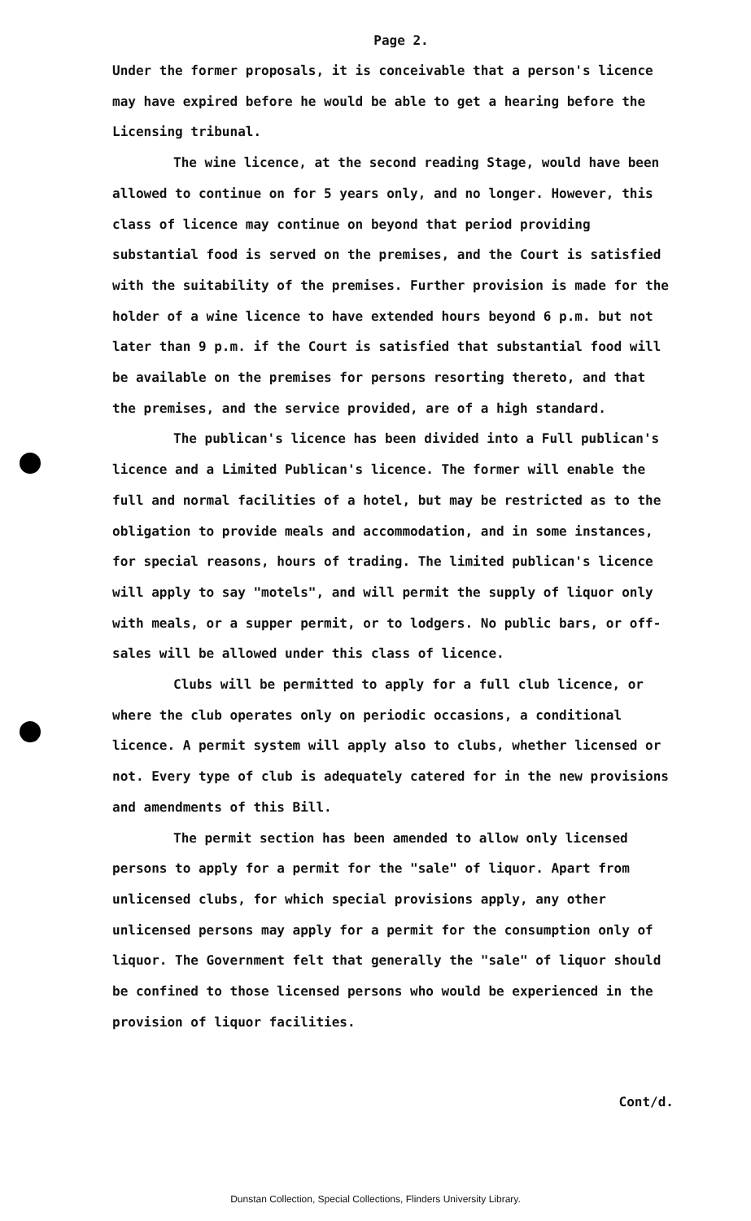Page 2.
Under the former proposals, it is conceivable that a person's licence may have expired before he would be able to get a hearing before the Licensing tribunal.
The wine licence, at the second reading Stage, would have been allowed to continue on for 5 years only, and no longer. However, this class of licence may continue on beyond that period providing substantial food is served on the premises, and the Court is satisfied with the suitability of the premises. Further provision is made for the holder of a wine licence to have extended hours beyond 6 p.m. but not later than 9 p.m. if the Court is satisfied that substantial food will be available on the premises for persons resorting thereto, and that the premises, and the service provided, are of a high standard.
The publican's licence has been divided into a Full publican's licence and a Limited Publican's licence. The former will enable the full and normal facilities of a hotel, but may be restricted as to the obligation to provide meals and accommodation, and in some instances, for special reasons, hours of trading. The limited publican's licence will apply to say "motels", and will permit the supply of liquor only with meals, or a supper permit, or to lodgers. No public bars, or off-sales will be allowed under this class of licence.
Clubs will be permitted to apply for a full club licence, or where the club operates only on periodic occasions, a conditional licence. A permit system will apply also to clubs, whether licensed or not. Every type of club is adequately catered for in the new provisions and amendments of this Bill.
The permit section has been amended to allow only licensed persons to apply for a permit for the "sale" of liquor. Apart from unlicensed clubs, for which special provisions apply, any other unlicensed persons may apply for a permit for the consumption only of liquor. The Government felt that generally the "sale" of liquor should be confined to those licensed persons who would be experienced in the provision of liquor facilities.
Cont/d.
Dunstan Collection, Special Collections, Flinders University Library.